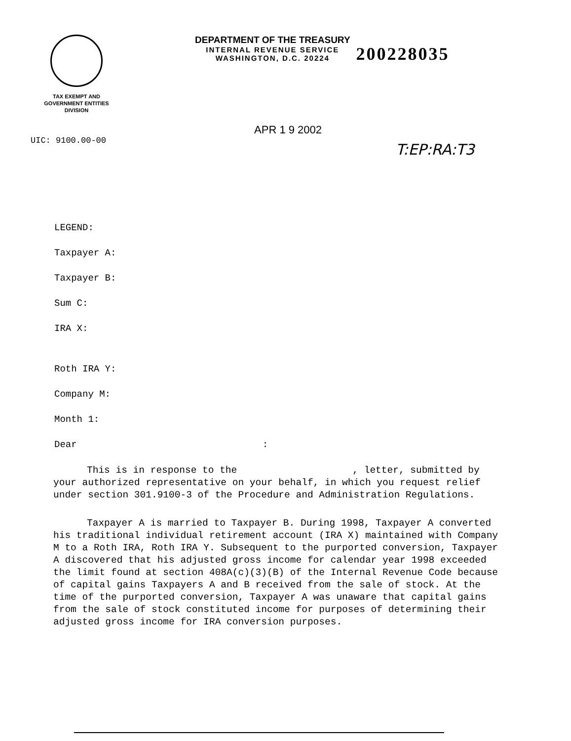TAX EXEMPT AND
GOVERNMENT ENTITIES
DIVISION
DEPARTMENT OF THE TREASURY
INTERNAL REVENUE SERVICE
WASHINGTON, D.C. 20224
200228035
UIC: 9100.00-00
APR 1 9 2002
T:EP:RA:T3
LEGEND:
Taxpayer A:
Taxpayer B:
Sum C:
IRA X:
Roth IRA Y:
Company M:
Month 1:
Dear :
This is in response to the , letter, submitted by your authorized representative on your behalf, in which you request relief under section 301.9100-3 of the Procedure and Administration Regulations.
Taxpayer A is married to Taxpayer B. During 1998, Taxpayer A converted his traditional individual retirement account (IRA X) maintained with Company M to a Roth IRA, Roth IRA Y. Subsequent to the purported conversion, Taxpayer A discovered that his adjusted gross income for calendar year 1998 exceeded the limit found at section 408A(c)(3)(B) of the Internal Revenue Code because of capital gains Taxpayers A and B received from the sale of stock. At the time of the purported conversion, Taxpayer A was unaware that capital gains from the sale of stock constituted income for purposes of determining their adjusted gross income for IRA conversion purposes.